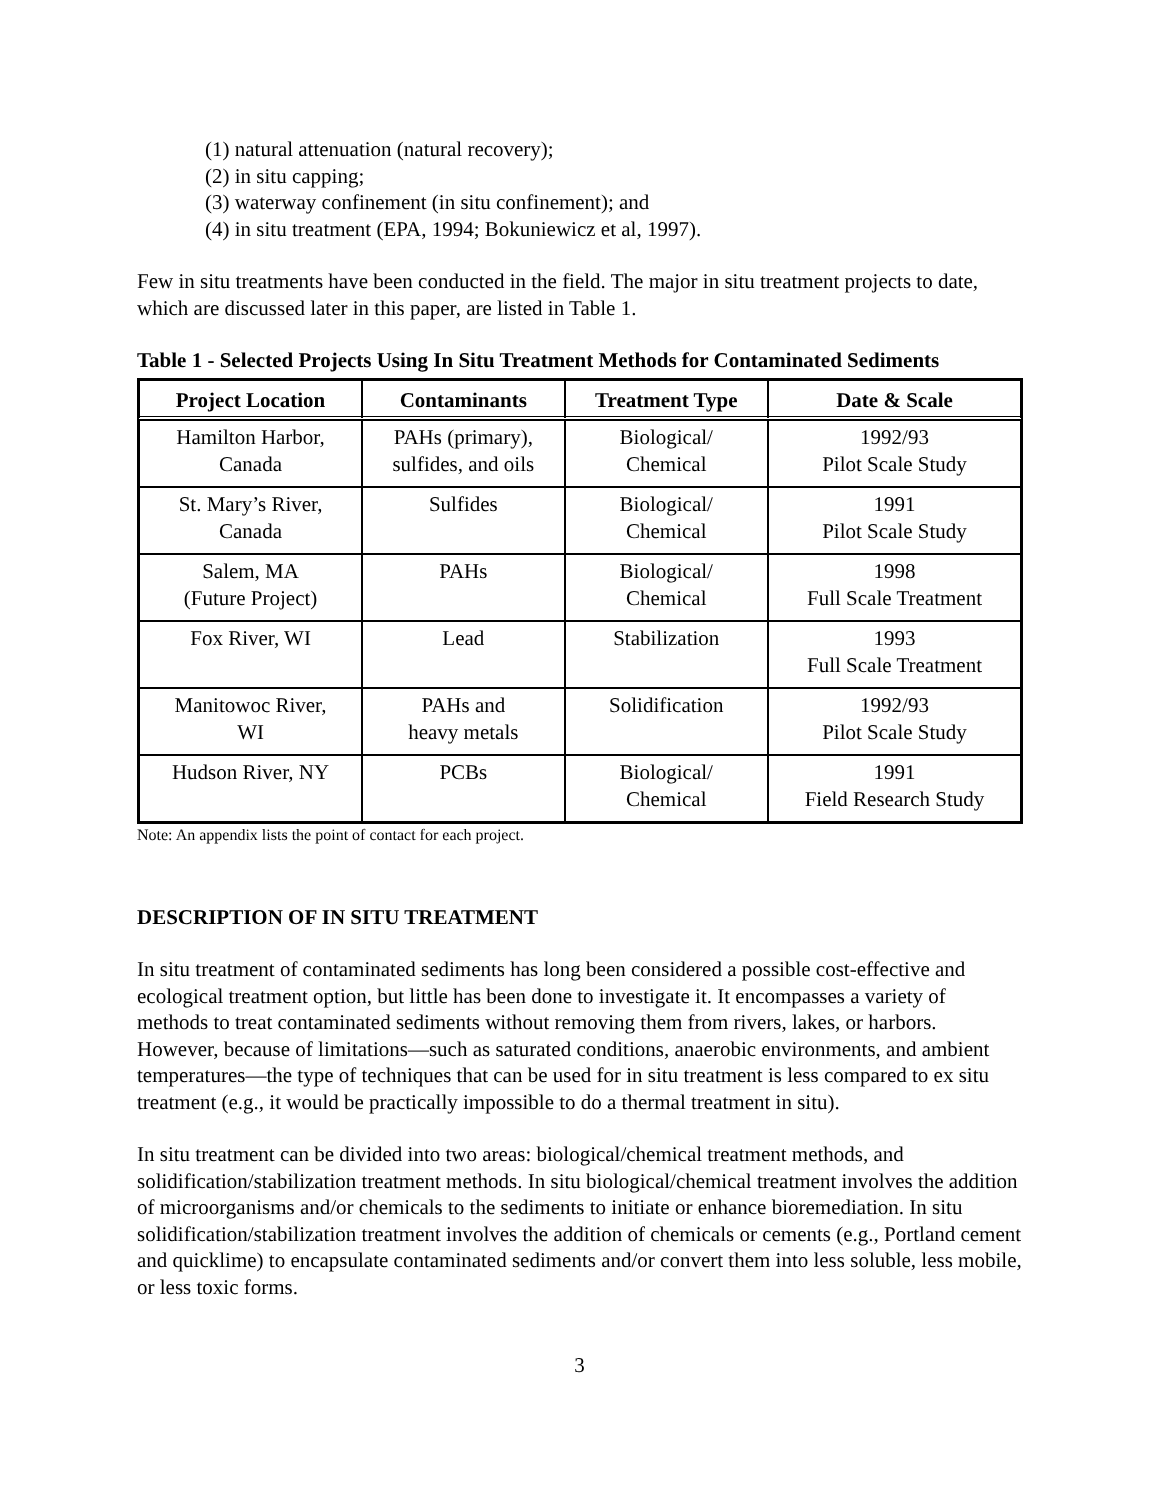(1) natural attenuation (natural recovery);
(2) in situ capping;
(3) waterway confinement (in situ confinement); and
(4) in situ treatment (EPA, 1994; Bokuniewicz et al, 1997).
Few in situ treatments have been conducted in the field. The major in situ treatment projects to date, which are discussed later in this paper, are listed in Table 1.
Table 1 - Selected Projects Using In Situ Treatment Methods for Contaminated Sediments
| Project Location | Contaminants | Treatment Type | Date & Scale |
| --- | --- | --- | --- |
| Hamilton Harbor, Canada | PAHs (primary), sulfides, and oils | Biological/ Chemical | 1992/93 Pilot Scale Study |
| St. Mary’s River, Canada | Sulfides | Biological/ Chemical | 1991 Pilot Scale Study |
| Salem, MA (Future Project) | PAHs | Biological/ Chemical | 1998 Full Scale Treatment |
| Fox River, WI | Lead | Stabilization | 1993 Full Scale Treatment |
| Manitowoc River, WI | PAHs and heavy metals | Solidification | 1992/93 Pilot Scale Study |
| Hudson River, NY | PCBs | Biological/ Chemical | 1991 Field Research Study |
Note: An appendix lists the point of contact for each project.
DESCRIPTION OF IN SITU TREATMENT
In situ treatment of contaminated sediments has long been considered a possible cost-effective and ecological treatment option, but little has been done to investigate it. It encompasses a variety of methods to treat contaminated sediments without removing them from rivers, lakes, or harbors. However, because of limitations—such as saturated conditions, anaerobic environments, and ambient temperatures—the type of techniques that can be used for in situ treatment is less compared to ex situ treatment (e.g., it would be practically impossible to do a thermal treatment in situ).
In situ treatment can be divided into two areas: biological/chemical treatment methods, and solidification/stabilization treatment methods. In situ biological/chemical treatment involves the addition of microorganisms and/or chemicals to the sediments to initiate or enhance bioremediation. In situ solidification/stabilization treatment involves the addition of chemicals or cements (e.g., Portland cement and quicklime) to encapsulate contaminated sediments and/or convert them into less soluble, less mobile, or less toxic forms.
3